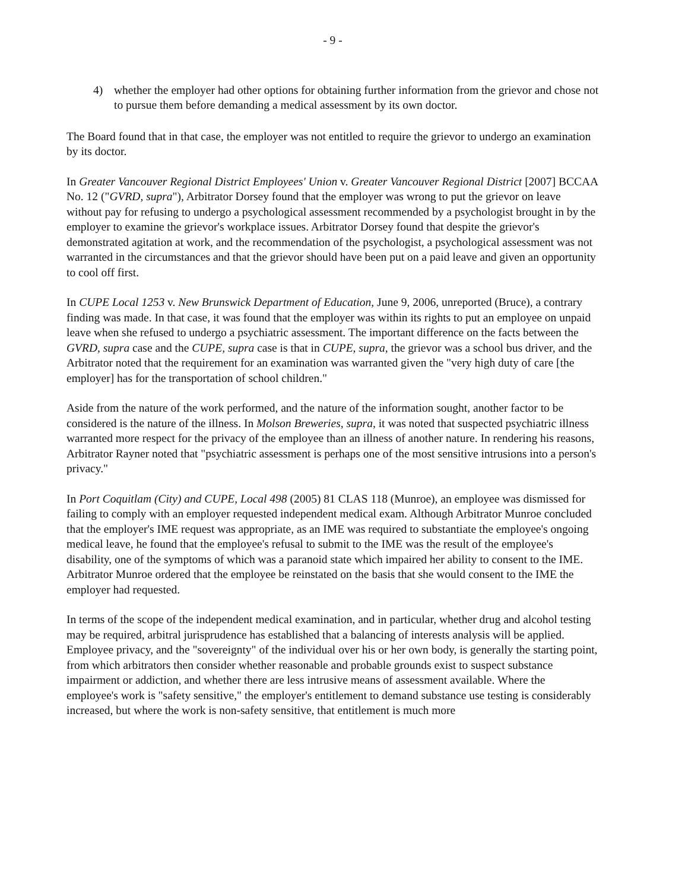- 9 -
4) whether the employer had other options for obtaining further information from the grievor and chose not to pursue them before demanding a medical assessment by its own doctor.
The Board found that in that case, the employer was not entitled to require the grievor to undergo an examination by its doctor.
In Greater Vancouver Regional District Employees' Union v. Greater Vancouver Regional District [2007] BCCAA No. 12 ("GVRD, supra"), Arbitrator Dorsey found that the employer was wrong to put the grievor on leave without pay for refusing to undergo a psychological assessment recommended by a psychologist brought in by the employer to examine the grievor's workplace issues. Arbitrator Dorsey found that despite the grievor's demonstrated agitation at work, and the recommendation of the psychologist, a psychological assessment was not warranted in the circumstances and that the grievor should have been put on a paid leave and given an opportunity to cool off first.
In CUPE Local 1253 v. New Brunswick Department of Education, June 9, 2006, unreported (Bruce), a contrary finding was made. In that case, it was found that the employer was within its rights to put an employee on unpaid leave when she refused to undergo a psychiatric assessment. The important difference on the facts between the GVRD, supra case and the CUPE, supra case is that in CUPE, supra, the grievor was a school bus driver, and the Arbitrator noted that the requirement for an examination was warranted given the "very high duty of care [the employer] has for the transportation of school children."
Aside from the nature of the work performed, and the nature of the information sought, another factor to be considered is the nature of the illness. In Molson Breweries, supra, it was noted that suspected psychiatric illness warranted more respect for the privacy of the employee than an illness of another nature. In rendering his reasons, Arbitrator Rayner noted that "psychiatric assessment is perhaps one of the most sensitive intrusions into a person's privacy."
In Port Coquitlam (City) and CUPE, Local 498 (2005) 81 CLAS 118 (Munroe), an employee was dismissed for failing to comply with an employer requested independent medical exam. Although Arbitrator Munroe concluded that the employer's IME request was appropriate, as an IME was required to substantiate the employee's ongoing medical leave, he found that the employee's refusal to submit to the IME was the result of the employee's disability, one of the symptoms of which was a paranoid state which impaired her ability to consent to the IME. Arbitrator Munroe ordered that the employee be reinstated on the basis that she would consent to the IME the employer had requested.
In terms of the scope of the independent medical examination, and in particular, whether drug and alcohol testing may be required, arbitral jurisprudence has established that a balancing of interests analysis will be applied. Employee privacy, and the "sovereignty" of the individual over his or her own body, is generally the starting point, from which arbitrators then consider whether reasonable and probable grounds exist to suspect substance impairment or addiction, and whether there are less intrusive means of assessment available. Where the employee's work is "safety sensitive," the employer's entitlement to demand substance use testing is considerably increased, but where the work is non-safety sensitive, that entitlement is much more